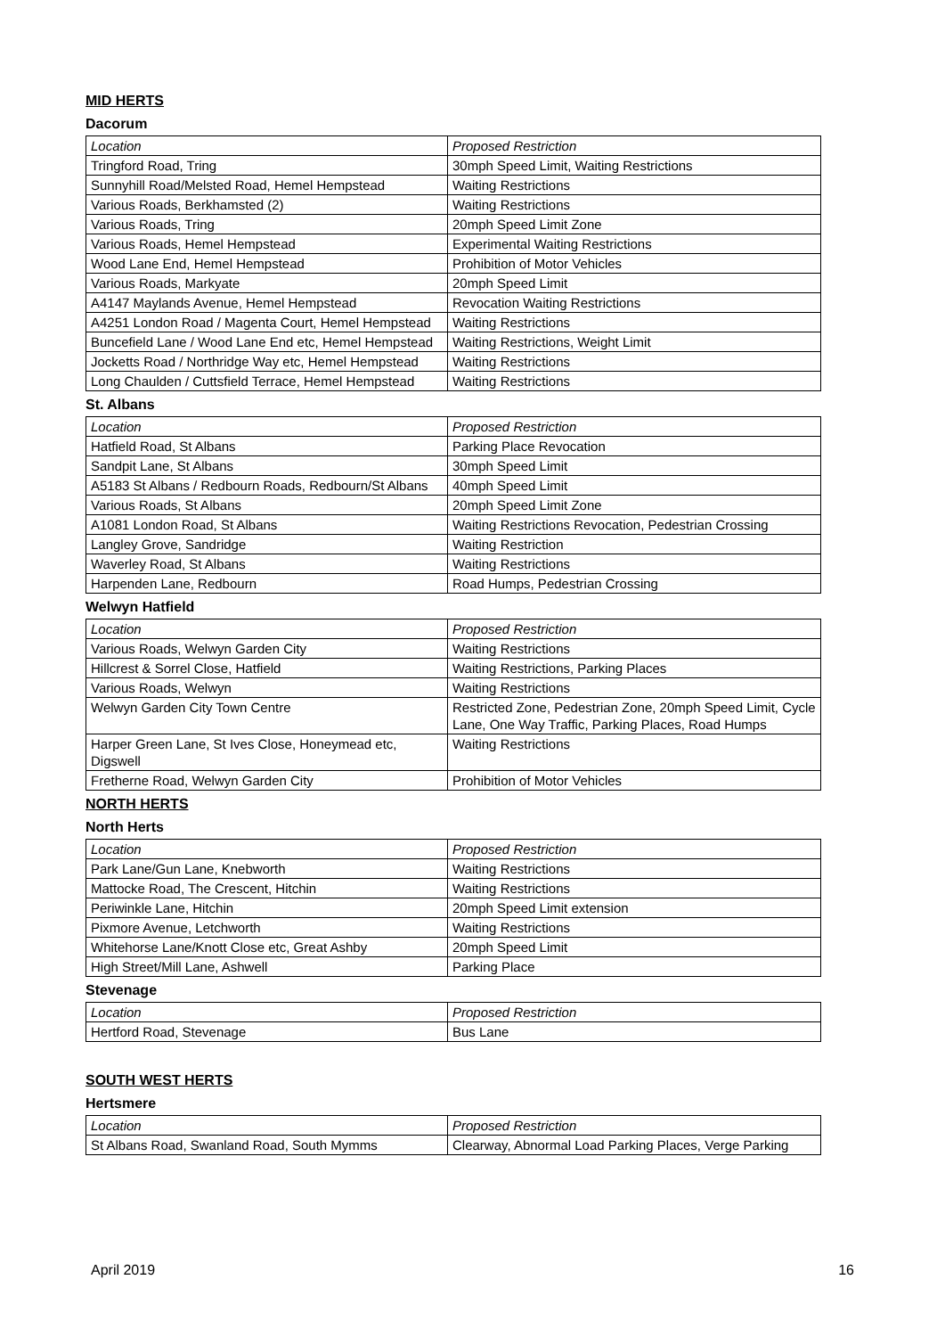MID HERTS
Dacorum
| Location | Proposed Restriction |
| --- | --- |
| Tringford Road, Tring | 30mph Speed Limit, Waiting Restrictions |
| Sunnyhill Road/Melsted Road, Hemel Hempstead | Waiting Restrictions |
| Various Roads, Berkhamsted (2) | Waiting Restrictions |
| Various Roads, Tring | 20mph Speed Limit Zone |
| Various Roads, Hemel Hempstead | Experimental Waiting Restrictions |
| Wood Lane End, Hemel Hempstead | Prohibition of Motor Vehicles |
| Various Roads, Markyate | 20mph Speed Limit |
| A4147 Maylands Avenue, Hemel Hempstead | Revocation Waiting Restrictions |
| A4251 London Road / Magenta Court, Hemel Hempstead | Waiting Restrictions |
| Buncefield Lane / Wood Lane End etc, Hemel Hempstead | Waiting Restrictions, Weight Limit |
| Jocketts Road / Northridge Way etc, Hemel Hempstead | Waiting Restrictions |
| Long Chaulden / Cuttsfield Terrace, Hemel Hempstead | Waiting Restrictions |
St. Albans
| Location | Proposed Restriction |
| --- | --- |
| Hatfield Road, St Albans | Parking Place Revocation |
| Sandpit Lane, St Albans | 30mph Speed Limit |
| A5183 St Albans / Redbourn Roads, Redbourn/St Albans | 40mph Speed Limit |
| Various Roads, St Albans | 20mph Speed Limit Zone |
| A1081 London Road, St Albans | Waiting Restrictions Revocation, Pedestrian Crossing |
| Langley Grove, Sandridge | Waiting Restriction |
| Waverley Road, St Albans | Waiting Restrictions |
| Harpenden Lane, Redbourn | Road Humps, Pedestrian Crossing |
Welwyn Hatfield
| Location | Proposed Restriction |
| --- | --- |
| Various Roads, Welwyn Garden City | Waiting Restrictions |
| Hillcrest & Sorrel Close, Hatfield | Waiting Restrictions, Parking Places |
| Various Roads, Welwyn | Waiting Restrictions |
| Welwyn Garden City Town Centre | Restricted Zone, Pedestrian Zone, 20mph Speed Limit, Cycle Lane, One Way Traffic, Parking Places, Road Humps |
| Harper Green Lane, St Ives Close, Honeymead etc, Digswell | Waiting Restrictions |
| Fretherne Road, Welwyn Garden City | Prohibition of Motor Vehicles |
NORTH HERTS
North Herts
| Location | Proposed Restriction |
| --- | --- |
| Park Lane/Gun Lane, Knebworth | Waiting Restrictions |
| Mattocke Road, The Crescent, Hitchin | Waiting Restrictions |
| Periwinkle Lane, Hitchin | 20mph Speed Limit extension |
| Pixmore Avenue, Letchworth | Waiting Restrictions |
| Whitehorse Lane/Knott Close etc, Great Ashby | 20mph Speed Limit |
| High Street/Mill Lane, Ashwell | Parking Place |
Stevenage
| Location | Proposed Restriction |
| --- | --- |
| Hertford Road, Stevenage | Bus Lane |
SOUTH WEST HERTS
Hertsmere
| Location | Proposed Restriction |
| --- | --- |
| St Albans Road, Swanland Road, South Mymms | Clearway, Abnormal Load Parking Places, Verge Parking |
April 2019 16